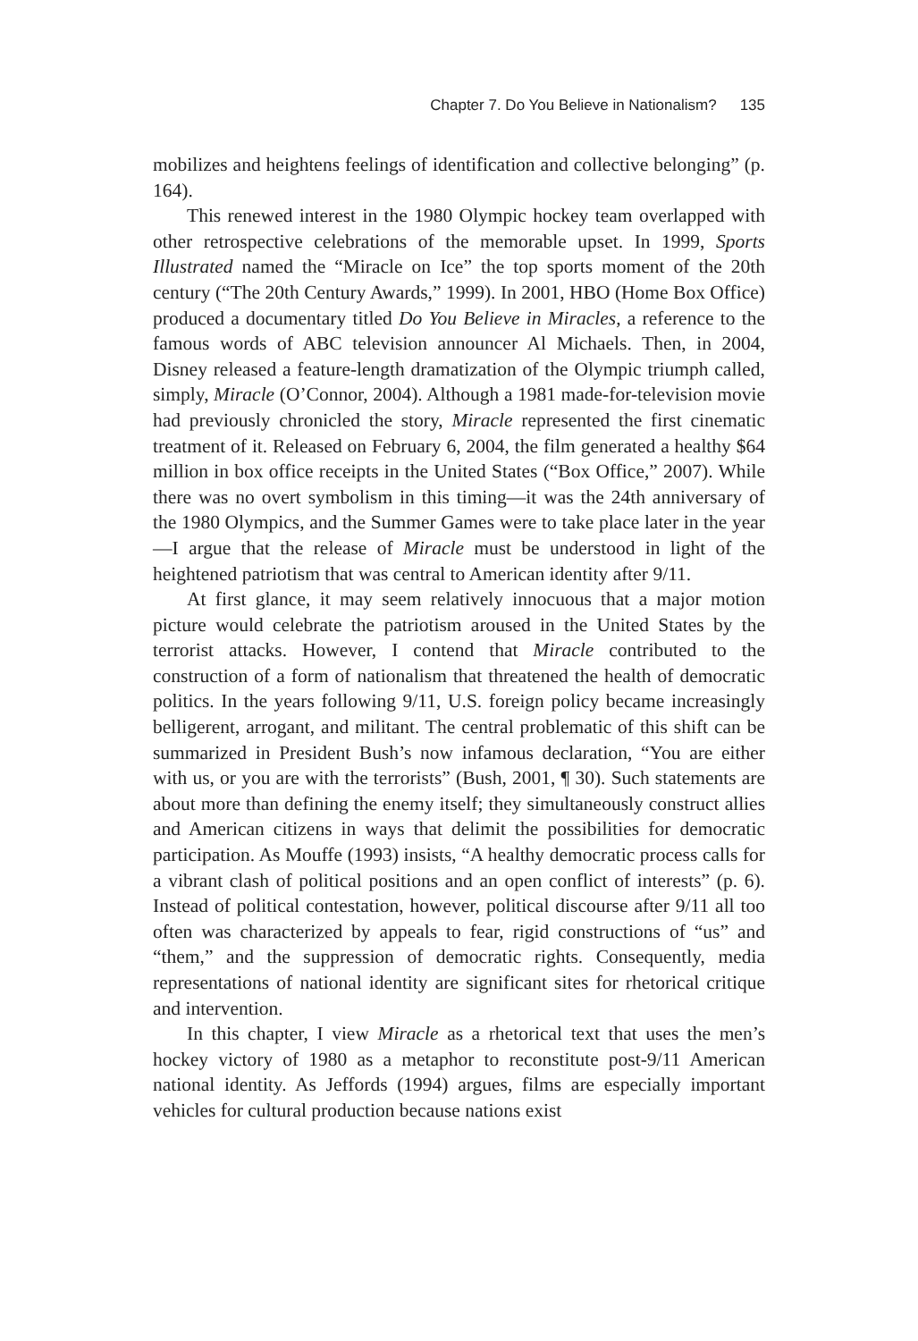Chapter 7. Do You Believe in Nationalism? 135
mobilizes and heightens feelings of identification and collective belonging” (p. 164).
This renewed interest in the 1980 Olympic hockey team overlapped with other retrospective celebrations of the memorable upset. In 1999, Sports Illustrated named the “Miracle on Ice” the top sports moment of the 20th century (“The 20th Century Awards,” 1999). In 2001, HBO (Home Box Office) produced a documentary titled Do You Believe in Miracles, a reference to the famous words of ABC television announcer Al Michaels. Then, in 2004, Disney released a feature-length dramatization of the Olympic triumph called, simply, Miracle (O’Connor, 2004). Although a 1981 made-for-television movie had previously chronicled the story, Miracle represented the first cinematic treatment of it. Released on February 6, 2004, the film generated a healthy $64 million in box office receipts in the United States (“Box Office,” 2007). While there was no overt symbolism in this timing—it was the 24th anniversary of the 1980 Olympics, and the Summer Games were to take place later in the year—I argue that the release of Miracle must be understood in light of the heightened patriotism that was central to American identity after 9/11.
At first glance, it may seem relatively innocuous that a major motion picture would celebrate the patriotism aroused in the United States by the terrorist attacks. However, I contend that Miracle contributed to the construction of a form of nationalism that threatened the health of democratic politics. In the years following 9/11, U.S. foreign policy became increasingly belligerent, arrogant, and militant. The central problematic of this shift can be summarized in President Bush’s now infamous declaration, “You are either with us, or you are with the terrorists” (Bush, 2001, ¶ 30). Such statements are about more than defining the enemy itself; they simultaneously construct allies and American citizens in ways that delimit the possibilities for democratic participation. As Mouffe (1993) insists, “A healthy democratic process calls for a vibrant clash of political positions and an open conflict of interests” (p. 6). Instead of political contestation, however, political discourse after 9/11 all too often was characterized by appeals to fear, rigid constructions of “us” and “them,” and the suppression of democratic rights. Consequently, media representations of national identity are significant sites for rhetorical critique and intervention.
In this chapter, I view Miracle as a rhetorical text that uses the men’s hockey victory of 1980 as a metaphor to reconstitute post-9/11 American national identity. As Jeffords (1994) argues, films are especially important vehicles for cultural production because nations exist